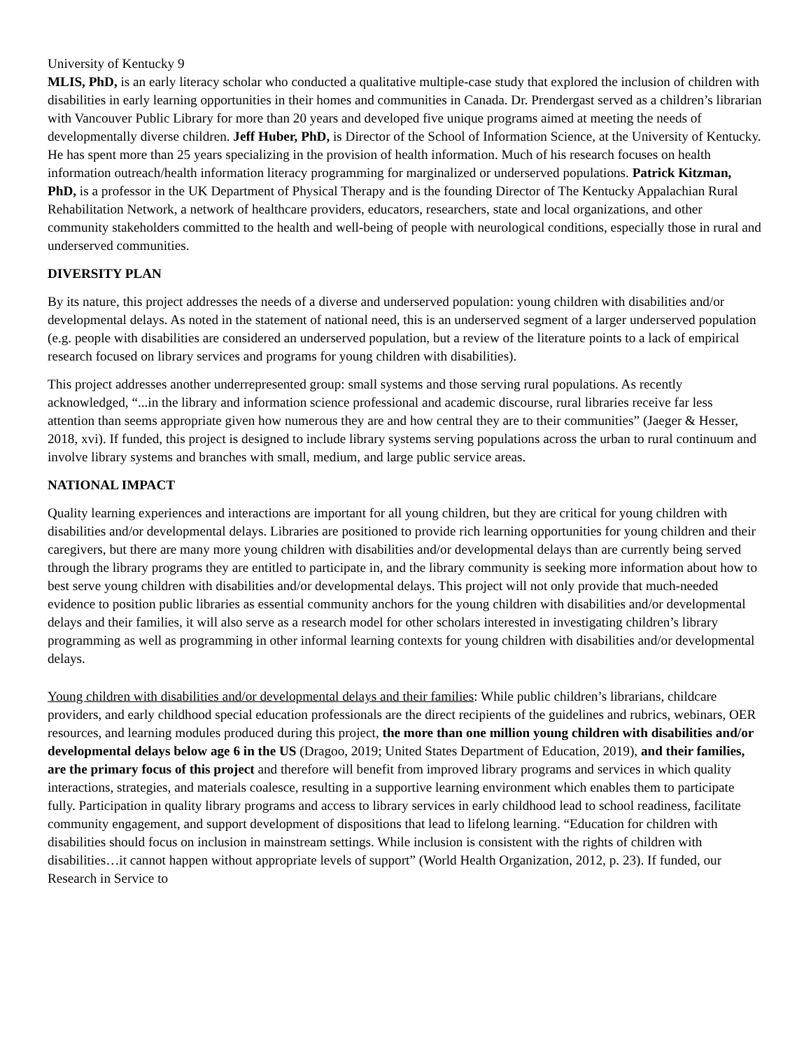University of Kentucky 9
MLIS, PhD, is an early literacy scholar who conducted a qualitative multiple-case study that explored the inclusion of children with disabilities in early learning opportunities in their homes and communities in Canada. Dr. Prendergast served as a children’s librarian with Vancouver Public Library for more than 20 years and developed five unique programs aimed at meeting the needs of developmentally diverse children. Jeff Huber, PhD, is Director of the School of Information Science, at the University of Kentucky. He has spent more than 25 years specializing in the provision of health information. Much of his research focuses on health information outreach/health information literacy programming for marginalized or underserved populations. Patrick Kitzman, PhD, is a professor in the UK Department of Physical Therapy and is the founding Director of The Kentucky Appalachian Rural Rehabilitation Network, a network of healthcare providers, educators, researchers, state and local organizations, and other community stakeholders committed to the health and well-being of people with neurological conditions, especially those in rural and underserved communities.
DIVERSITY PLAN
By its nature, this project addresses the needs of a diverse and underserved population: young children with disabilities and/or developmental delays. As noted in the statement of national need, this is an underserved segment of a larger underserved population (e.g. people with disabilities are considered an underserved population, but a review of the literature points to a lack of empirical research focused on library services and programs for young children with disabilities).
This project addresses another underrepresented group: small systems and those serving rural populations. As recently acknowledged, “...in the library and information science professional and academic discourse, rural libraries receive far less attention than seems appropriate given how numerous they are and how central they are to their communities” (Jaeger & Hesser, 2018, xvi). If funded, this project is designed to include library systems serving populations across the urban to rural continuum and involve library systems and branches with small, medium, and large public service areas.
NATIONAL IMPACT
Quality learning experiences and interactions are important for all young children, but they are critical for young children with disabilities and/or developmental delays. Libraries are positioned to provide rich learning opportunities for young children and their caregivers, but there are many more young children with disabilities and/or developmental delays than are currently being served through the library programs they are entitled to participate in, and the library community is seeking more information about how to best serve young children with disabilities and/or developmental delays. This project will not only provide that much-needed evidence to position public libraries as essential community anchors for the young children with disabilities and/or developmental delays and their families, it will also serve as a research model for other scholars interested in investigating children’s library programming as well as programming in other informal learning contexts for young children with disabilities and/or developmental delays.
Young children with disabilities and/or developmental delays and their families: While public children’s librarians, childcare providers, and early childhood special education professionals are the direct recipients of the guidelines and rubrics, webinars, OER resources, and learning modules produced during this project, the more than one million young children with disabilities and/or developmental delays below age 6 in the US (Dragoo, 2019; United States Department of Education, 2019), and their families, are the primary focus of this project and therefore will benefit from improved library programs and services in which quality interactions, strategies, and materials coalesce, resulting in a supportive learning environment which enables them to participate fully. Participation in quality library programs and access to library services in early childhood lead to school readiness, facilitate community engagement, and support development of dispositions that lead to lifelong learning. “Education for children with disabilities should focus on inclusion in mainstream settings. While inclusion is consistent with the rights of children with disabilities…it cannot happen without appropriate levels of support” (World Health Organization, 2012, p. 23). If funded, our Research in Service to